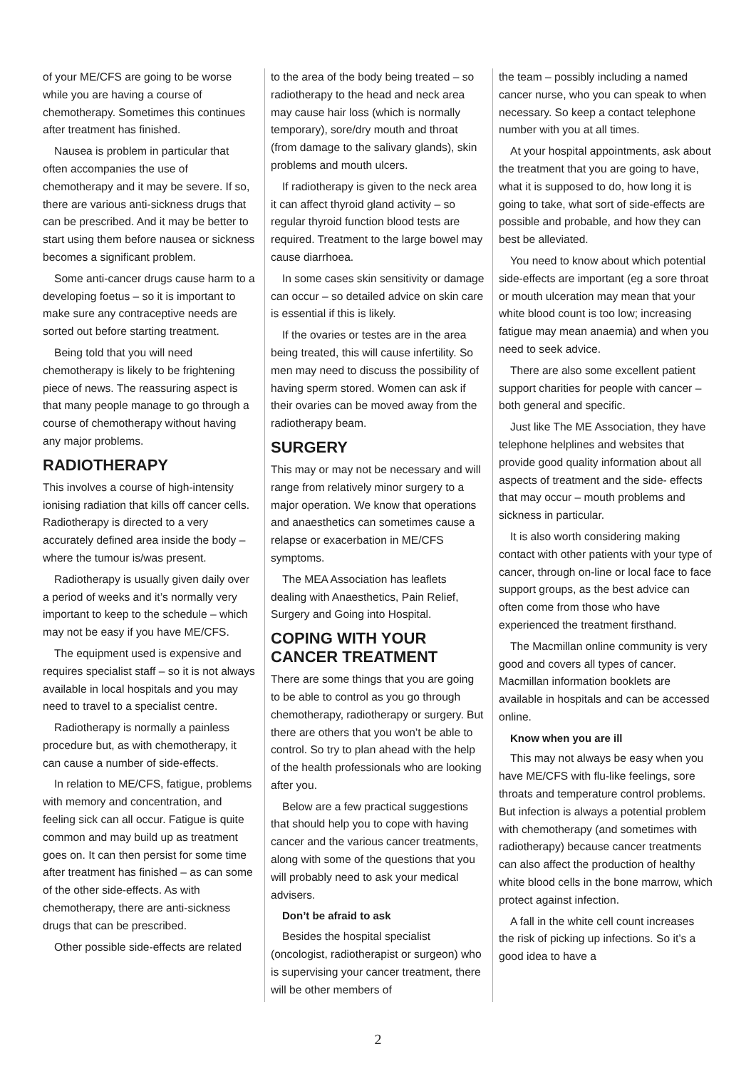of your ME/CFS are going to be worse while you are having a course of chemotherapy. Sometimes this continues after treatment has finished.
Nausea is problem in particular that often accompanies the use of chemotherapy and it may be severe. If so, there are various anti-sickness drugs that can be prescribed. And it may be better to start using them before nausea or sickness becomes a significant problem.
Some anti-cancer drugs cause harm to a developing foetus – so it is important to make sure any contraceptive needs are sorted out before starting treatment.
Being told that you will need chemotherapy is likely to be frightening piece of news. The reassuring aspect is that many people manage to go through a course of chemotherapy without having any major problems.
RADIOTHERAPY
This involves a course of high-intensity ionising radiation that kills off cancer cells. Radiotherapy is directed to a very accurately defined area inside the body – where the tumour is/was present.
Radiotherapy is usually given daily over a period of weeks and it’s normally very important to keep to the schedule – which may not be easy if you have ME/CFS.
The equipment used is expensive and requires specialist staff – so it is not always available in local hospitals and you may need to travel to a specialist centre.
Radiotherapy is normally a painless procedure but, as with chemotherapy, it can cause a number of side-effects.
In relation to ME/CFS, fatigue, problems with memory and concentration, and feeling sick can all occur. Fatigue is quite common and may build up as treatment goes on. It can then persist for some time after treatment has finished – as can some of the other side-effects. As with chemotherapy, there are anti-sickness drugs that can be prescribed.
Other possible side-effects are related
to the area of the body being treated – so radiotherapy to the head and neck area may cause hair loss (which is normally temporary), sore/dry mouth and throat (from damage to the salivary glands), skin problems and mouth ulcers.
If radiotherapy is given to the neck area it can affect thyroid gland activity – so regular thyroid function blood tests are required. Treatment to the large bowel may cause diarrhoea.
In some cases skin sensitivity or damage can occur – so detailed advice on skin care is essential if this is likely.
If the ovaries or testes are in the area being treated, this will cause infertility. So men may need to discuss the possibility of having sperm stored. Women can ask if their ovaries can be moved away from the radiotherapy beam.
SURGERY
This may or may not be necessary and will range from relatively minor surgery to a major operation. We know that operations and anaesthetics can sometimes cause a relapse or exacerbation in ME/CFS symptoms.
The MEA Association has leaflets dealing with Anaesthetics, Pain Relief, Surgery and Going into Hospital.
COPING WITH YOUR CANCER TREATMENT
There are some things that you are going to be able to control as you go through chemotherapy, radiotherapy or surgery. But there are others that you won’t be able to control. So try to plan ahead with the help of the health professionals who are looking after you.
Below are a few practical suggestions that should help you to cope with having cancer and the various cancer treatments, along with some of the questions that you will probably need to ask your medical advisers.
Don’t be afraid to ask
Besides the hospital specialist (oncologist, radiotherapist or surgeon) who is supervising your cancer treatment, there will be other members of
the team – possibly including a named cancer nurse, who you can speak to when necessary. So keep a contact telephone number with you at all times.
At your hospital appointments, ask about the treatment that you are going to have, what it is supposed to do, how long it is going to take, what sort of side-effects are possible and probable, and how they can best be alleviated.
You need to know about which potential side-effects are important (eg a sore throat or mouth ulceration may mean that your white blood count is too low; increasing fatigue may mean anaemia) and when you need to seek advice.
There are also some excellent patient support charities for people with cancer – both general and specific.
Just like The ME Association, they have telephone helplines and websites that provide good quality information about all aspects of treatment and the side- effects that may occur – mouth problems and sickness in particular.
It is also worth considering making contact with other patients with your type of cancer, through on-line or local face to face support groups, as the best advice can often come from those who have experienced the treatment firsthand.
The Macmillan online community is very good and covers all types of cancer. Macmillan information booklets are available in hospitals and can be accessed online.
Know when you are ill
This may not always be easy when you have ME/CFS with flu-like feelings, sore throats and temperature control problems. But infection is always a potential problem with chemotherapy (and sometimes with radiotherapy) because cancer treatments can also affect the production of healthy white blood cells in the bone marrow, which protect against infection.
A fall in the white cell count increases the risk of picking up infections. So it’s a good idea to have a
2